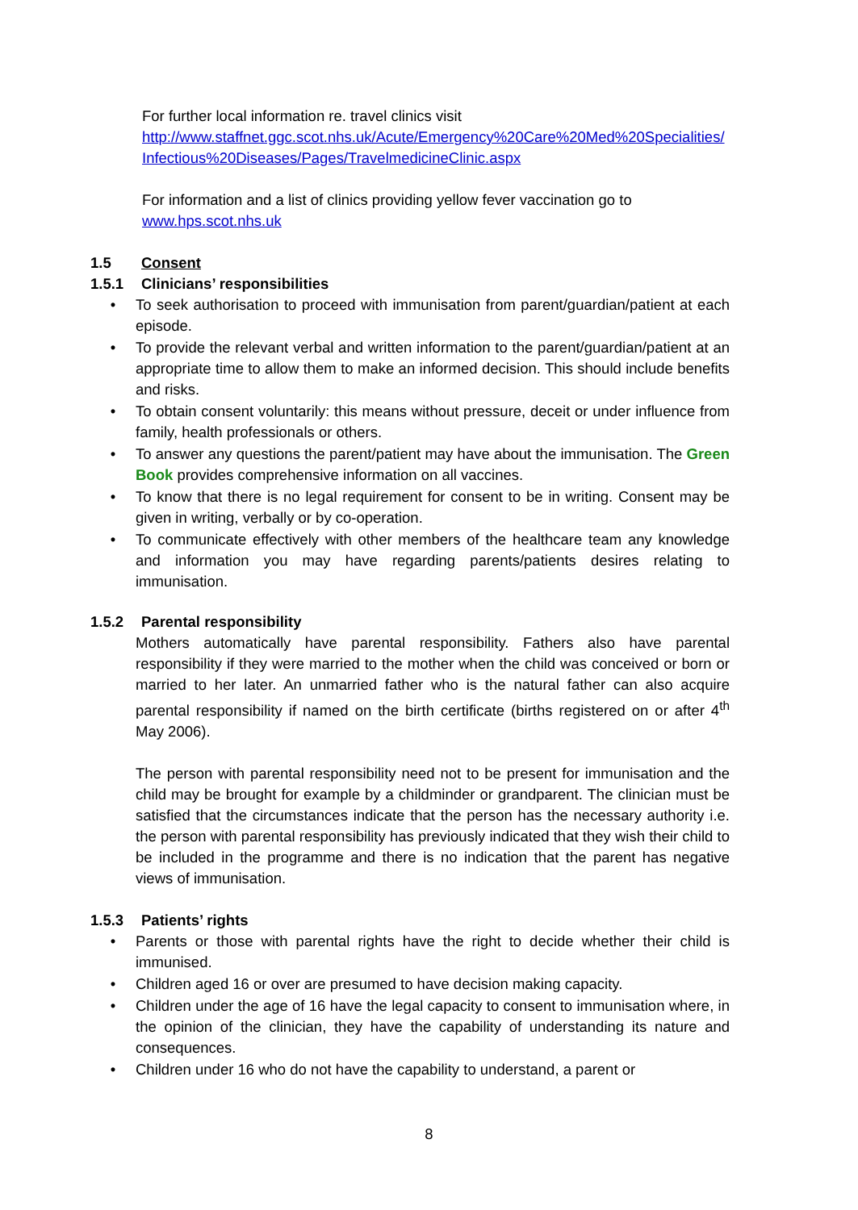For further local information re. travel clinics visit
http://www.staffnet.ggc.scot.nhs.uk/Acute/Emergency%20Care%20Med%20Specialities/ Infectious%20Diseases/Pages/TravelmedicineClinic.aspx
For information and a list of clinics providing yellow fever vaccination go to
www.hps.scot.nhs.uk
1.5 Consent
1.5.1 Clinicians’ responsibilities
• To seek authorisation to proceed with immunisation from parent/guardian/patient at each episode.
• To provide the relevant verbal and written information to the parent/guardian/patient at an appropriate time to allow them to make an informed decision. This should include benefits and risks.
• To obtain consent voluntarily: this means without pressure, deceit or under influence from family, health professionals or others.
• To answer any questions the parent/patient may have about the immunisation. The Green Book provides comprehensive information on all vaccines.
• To know that there is no legal requirement for consent to be in writing. Consent may be given in writing, verbally or by co-operation.
• To communicate effectively with other members of the healthcare team any knowledge and information you may have regarding parents/patients desires relating to immunisation.
1.5.2 Parental responsibility
Mothers automatically have parental responsibility. Fathers also have parental responsibility if they were married to the mother when the child was conceived or born or married to her later. An unmarried father who is the natural father can also acquire parental responsibility if named on the birth certificate (births registered on or after 4<sup>th</sup> May 2006).
The person with parental responsibility need not to be present for immunisation and the child may be brought for example by a childminder or grandparent. The clinician must be satisfied that the circumstances indicate that the person has the necessary authority i.e. the person with parental responsibility has previously indicated that they wish their child to be included in the programme and there is no indication that the parent has negative views of immunisation.
1.5.3 Patients’ rights
• Parents or those with parental rights have the right to decide whether their child is immunised.
• Children aged 16 or over are presumed to have decision making capacity.
• Children under the age of 16 have the legal capacity to consent to immunisation where, in the opinion of the clinician, they have the capability of understanding its nature and consequences.
• Children under 16 who do not have the capability to understand, a parent or
8